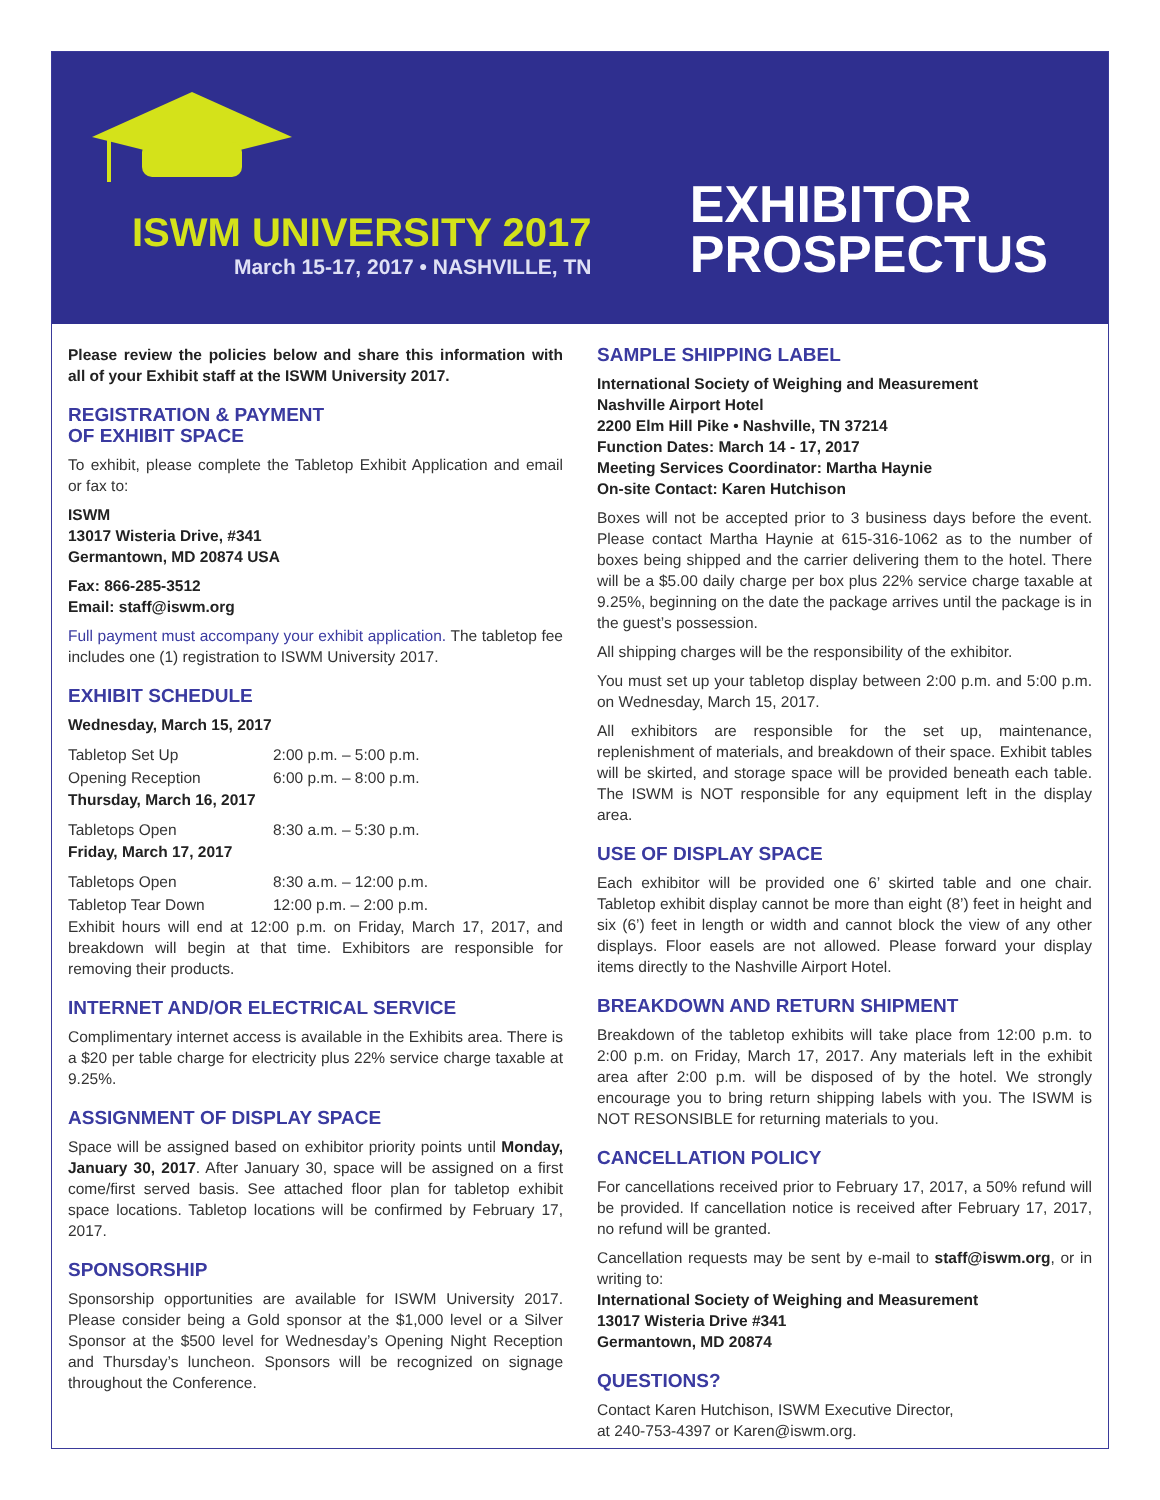ISWM UNIVERSITY 2017
March 15-17, 2017 • NASHVILLE, TN
EXHIBITOR
PROSPECTUS
Please review the policies below and share this information with all of your Exhibit staff at the ISWM University 2017.
REGISTRATION & PAYMENT
OF EXHIBIT SPACE
To exhibit, please complete the Tabletop Exhibit Application and email or fax to:
ISWM
13017 Wisteria Drive, #341
Germantown, MD 20874 USA
Fax: 866-285-3512
Email: staff@iswm.org
Full payment must accompany your exhibit application. The tabletop fee includes one (1) registration to ISWM University 2017.
EXHIBIT SCHEDULE
Wednesday, March 15, 2017
| Tabletop Set Up | 2:00 p.m. – 5:00 p.m. |
| Opening Reception | 6:00 p.m. – 8:00 p.m. |
Thursday, March 16, 2017
| Tabletops Open | 8:30 a.m. – 5:30 p.m. |
Friday, March 17, 2017
| Tabletops Open | 8:30 a.m. – 12:00 p.m. |
| Tabletop Tear Down | 12:00 p.m. – 2:00 p.m. |
Exhibit hours will end at 12:00 p.m. on Friday, March 17, 2017, and breakdown will begin at that time. Exhibitors are responsible for removing their products.
INTERNET AND/OR ELECTRICAL SERVICE
Complimentary internet access is available in the Exhibits area. There is a $20 per table charge for electricity plus 22% service charge taxable at 9.25%.
ASSIGNMENT OF DISPLAY SPACE
Space will be assigned based on exhibitor priority points until Monday, January 30, 2017. After January 30, space will be assigned on a first come/first served basis. See attached floor plan for tabletop exhibit space locations. Tabletop locations will be confirmed by February 17, 2017.
SPONSORSHIP
Sponsorship opportunities are available for ISWM University 2017. Please consider being a Gold sponsor at the $1,000 level or a Silver Sponsor at the $500 level for Wednesday’s Opening Night Reception and Thursday’s luncheon. Sponsors will be recognized on signage throughout the Conference.
SAMPLE SHIPPING LABEL
International Society of Weighing and Measurement
Nashville Airport Hotel
2200 Elm Hill Pike • Nashville, TN 37214
Function Dates: March 14 - 17, 2017
Meeting Services Coordinator: Martha Haynie
On-site Contact: Karen Hutchison
Boxes will not be accepted prior to 3 business days before the event. Please contact Martha Haynie at 615-316-1062 as to the number of boxes being shipped and the carrier delivering them to the hotel. There will be a $5.00 daily charge per box plus 22% service charge taxable at 9.25%, beginning on the date the package arrives until the package is in the guest’s possession.
All shipping charges will be the responsibility of the exhibitor.
You must set up your tabletop display between 2:00 p.m. and 5:00 p.m. on Wednesday, March 15, 2017.
All exhibitors are responsible for the set up, maintenance, replenishment of materials, and breakdown of their space. Exhibit tables will be skirted, and storage space will be provided beneath each table. The ISWM is NOT responsible for any equipment left in the display area.
USE OF DISPLAY SPACE
Each exhibitor will be provided one 6’ skirted table and one chair. Tabletop exhibit display cannot be more than eight (8’) feet in height and six (6’) feet in length or width and cannot block the view of any other displays. Floor easels are not allowed. Please forward your display items directly to the Nashville Airport Hotel.
BREAKDOWN AND RETURN SHIPMENT
Breakdown of the tabletop exhibits will take place from 12:00 p.m. to 2:00 p.m. on Friday, March 17, 2017. Any materials left in the exhibit area after 2:00 p.m. will be disposed of by the hotel. We strongly encourage you to bring return shipping labels with you. The ISWM is NOT RESONSIBLE for returning materials to you.
CANCELLATION POLICY
For cancellations received prior to February 17, 2017, a 50% refund will be provided. If cancellation notice is received after February 17, 2017, no refund will be granted.
Cancellation requests may be sent by e-mail to staff@iswm.org, or in writing to:
International Society of Weighing and Measurement
13017 Wisteria Drive #341
Germantown, MD 20874
QUESTIONS?
Contact Karen Hutchison, ISWM Executive Director,
at 240-753-4397 or Karen@iswm.org.